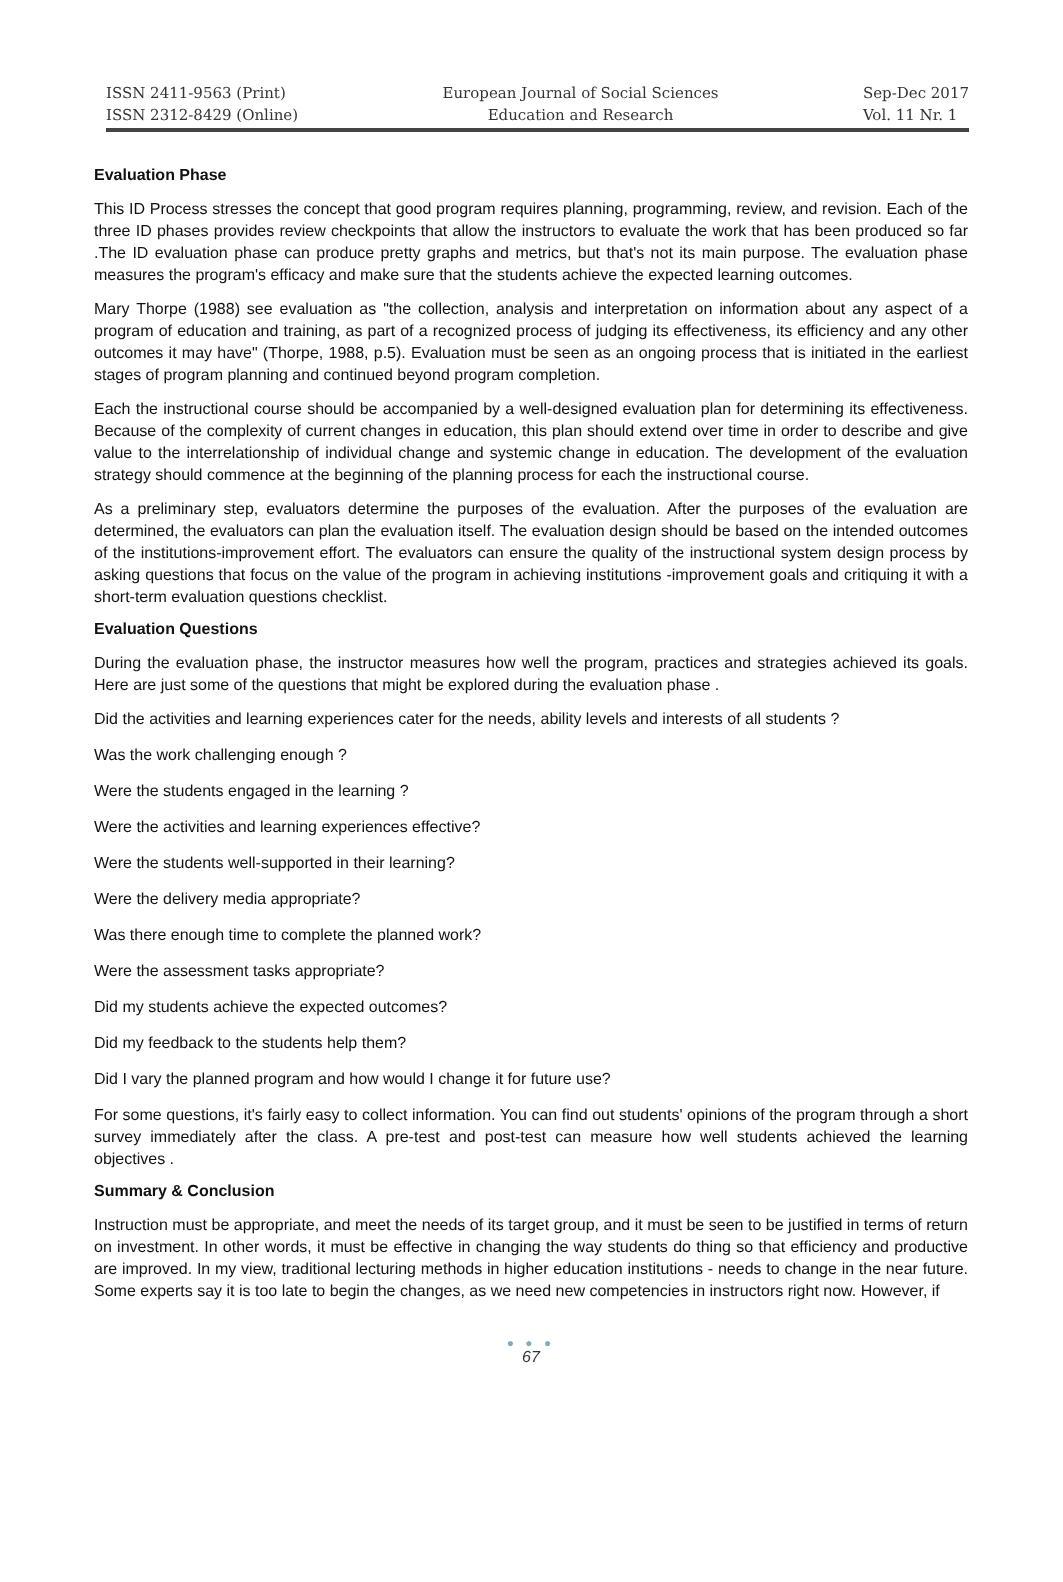ISSN 2411-9563 (Print)
ISSN 2312-8429 (Online)
European Journal of Social Sciences
Education and Research
Sep-Dec 2017
Vol. 11 Nr. 1
Evaluation Phase
This ID Process stresses the concept that good program requires planning, programming, review, and revision. Each of the three ID phases provides review checkpoints that allow the instructors to evaluate the work that has been produced so far .The ID evaluation phase can produce pretty graphs and metrics, but that's not its main purpose. The evaluation phase measures the program's efficacy and make sure that the students achieve the expected learning outcomes.
Mary Thorpe (1988) see evaluation as "the collection, analysis and interpretation on information about any aspect of a program of education and training, as part of a recognized process of judging its effectiveness, its efficiency and any other outcomes it may have" (Thorpe, 1988, p.5). Evaluation must be seen as an ongoing process that is initiated in the earliest stages of program planning and continued beyond program completion.
Each the instructional course should be accompanied by a well-designed evaluation plan for determining its effectiveness. Because of the complexity of current changes in education, this plan should extend over time in order to describe and give value to the interrelationship of individual change and systemic change in education. The development of the evaluation strategy should commence at the beginning of the planning process for each the instructional course.
As a preliminary step, evaluators determine the purposes of the evaluation. After the purposes of the evaluation are determined, the evaluators can plan the evaluation itself. The evaluation design should be based on the intended outcomes of the institutions-improvement effort. The evaluators can ensure the quality of the instructional system design process by asking questions that focus on the value of the program in achieving institutions -improvement goals and critiquing it with a short-term evaluation questions checklist.
Evaluation Questions
During the evaluation phase, the instructor measures how well the program, practices and strategies achieved its goals. Here are just some of the questions that might be explored during the evaluation phase .
Did the activities and learning experiences cater for the needs, ability levels and interests of all students ?
Was the work challenging enough ?
Were the students engaged in the learning ?
Were the activities and learning experiences effective?
Were the students well-supported in their learning?
Were the delivery media appropriate?
Was there enough time to complete the planned work?
Were the assessment tasks appropriate?
Did my students achieve the expected outcomes?
Did my feedback to the students help them?
Did I vary the planned program and how would I change it for future use?
For some questions, it's fairly easy to collect information. You can find out students' opinions of the program through a short survey immediately after the class. A pre-test and post-test can measure how well students achieved the learning objectives .
Summary & Conclusion
Instruction must be appropriate, and meet the needs of its target group, and it must be seen to be justified in terms of return on investment. In other words, it must be effective in changing the way students do thing so that efficiency and productive are improved. In my view, traditional lecturing methods in higher education institutions - needs to change in the near future. Some experts say it is too late to begin the changes, as we need new competencies in instructors right now. However, if
● ● ●
67